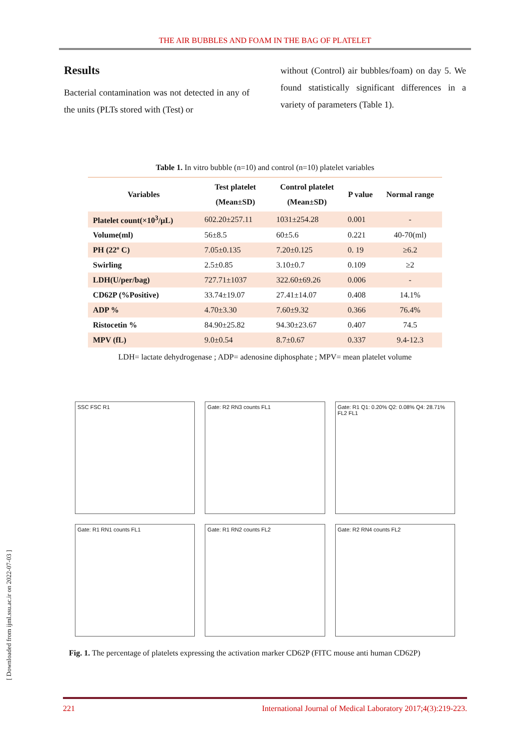THE AIR BUBBLES AND FOAM IN THE BAG OF PLATELET
Results
Bacterial contamination was not detected in any of the units (PLTs stored with (Test) or
without (Control) air bubbles/foam) on day 5. We found statistically significant differences in a variety of parameters (Table 1).
Table 1. In vitro bubble (n=10) and control (n=10) platelet variables
| Variables | Test platelet (Mean±SD) | Control platelet (Mean±SD) | P value | Normal range |
| --- | --- | --- | --- | --- |
| Platelet count(×10<sup>3</sup>/µL) | 602.20±257.11 | 1031±254.28 | 0.001 | - |
| Volume(ml) | 56±8.5 | 60±5.6 | 0.221 | 40-70(ml) |
| PH (22º C) | 7.05±0.135 | 7.20±0.125 | 0. 19 | ≥6.2 |
| Swirling | 2.5±0.85 | 3.10±0.7 | 0.109 | ≥2 |
| LDH(U/per/bag) | 727.71±1037 | 322.60±69.26 | 0.006 | - |
| CD62P (%Positive) | 33.74±19.07 | 27.41±14.07 | 0.408 | 14.1% |
| ADP % | 4.70±3.30 | 7.60±9.32 | 0.366 | 76.4% |
| Ristocetin % | 84.90±25.82 | 94.30±23.67 | 0.407 | 74.5 |
| MPV (fL) | 9.0±0.54 | 8.7±0.67 | 0.337 | 9.4-12.3 |
LDH= lactate dehydrogenase ; ADP= adenosine diphosphate ; MPV= mean platelet volume
SSC FSC R1
Gate: R2 RN3 counts FL1
Gate: R1 Q1: 0.20% Q2: 0.08% Q4: 28.71% FL2 FL1
Gate: R1 RN1 counts FL1
Gate: R1 RN2 counts FL2
Gate: R2 RN4 counts FL2
Fig. 1. The percentage of platelets expressing the activation marker CD62P (FITC mouse anti human CD62P)
221 International Journal of Medical Laboratory 2017;4(3):219-223.
[ Downloaded from ijml.ssu.ac.ir on 2022-07-03 ]